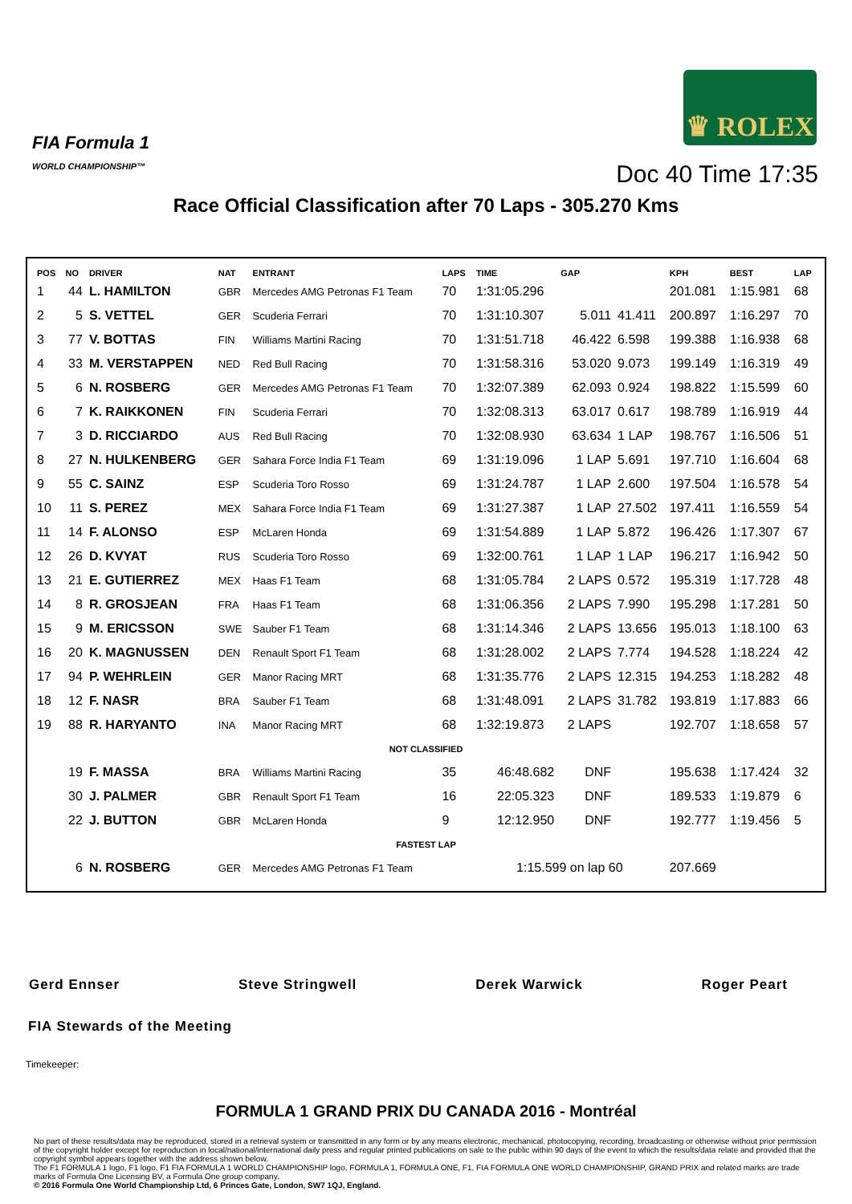FIA Formula 1
WORLD CHAMPIONSHIP™
♛ ROLEX
Doc 40 Time 17:35
Race Official Classification after 70 Laps - 305.270 Kms
| POS | NO | DRIVER | NAT | ENTRANT | LAPS | TIME | GAP | | KPH | BEST | LAP |
| --- | --- | --- | --- | --- | --- | --- | --- | --- | --- | --- | --- |
| 1 | 44 | L. HAMILTON | GBR | Mercedes AMG Petronas F1 Team | 70 | 1:31:05.296 | | | 201.081 | 1:15.981 | 68 |
| 2 | 5 | S. VETTEL | GER | Scuderia Ferrari | 70 | 1:31:10.307 | 5.011 | 41.411 | 200.897 | 1:16.297 | 70 |
| 3 | 77 | V. BOTTAS | FIN | Williams Martini Racing | 70 | 1:31:51.718 | 46.422 | 6.598 | 199.388 | 1:16.938 | 68 |
| 4 | 33 | M. VERSTAPPEN | NED | Red Bull Racing | 70 | 1:31:58.316 | 53.020 | 9.073 | 199.149 | 1:16.319 | 49 |
| 5 | 6 | N. ROSBERG | GER | Mercedes AMG Petronas F1 Team | 70 | 1:32:07.389 | 62.093 | 0.924 | 198.822 | 1:15.599 | 60 |
| 6 | 7 | K. RAIKKONEN | FIN | Scuderia Ferrari | 70 | 1:32:08.313 | 63.017 | 0.617 | 198.789 | 1:16.919 | 44 |
| 7 | 3 | D. RICCIARDO | AUS | Red Bull Racing | 70 | 1:32:08.930 | 63.634 | 1 LAP | 198.767 | 1:16.506 | 51 |
| 8 | 27 | N. HULKENBERG | GER | Sahara Force India F1 Team | 69 | 1:31:19.096 | 1 LAP | 5.691 | 197.710 | 1:16.604 | 68 |
| 9 | 55 | C. SAINZ | ESP | Scuderia Toro Rosso | 69 | 1:31:24.787 | 1 LAP | 2.600 | 197.504 | 1:16.578 | 54 |
| 10 | 11 | S. PEREZ | MEX | Sahara Force India F1 Team | 69 | 1:31:27.387 | 1 LAP | 27.502 | 197.411 | 1:16.559 | 54 |
| 11 | 14 | F. ALONSO | ESP | McLaren Honda | 69 | 1:31:54.889 | 1 LAP | 5.872 | 196.426 | 1:17.307 | 67 |
| 12 | 26 | D. KVYAT | RUS | Scuderia Toro Rosso | 69 | 1:32:00.761 | 1 LAP | 1 LAP | 196.217 | 1:16.942 | 50 |
| 13 | 21 | E. GUTIERREZ | MEX | Haas F1 Team | 68 | 1:31:05.784 | 2 LAPS | 0.572 | 195.319 | 1:17.728 | 48 |
| 14 | 8 | R. GROSJEAN | FRA | Haas F1 Team | 68 | 1:31:06.356 | 2 LAPS | 7.990 | 195.298 | 1:17.281 | 50 |
| 15 | 9 | M. ERICSSON | SWE | Sauber F1 Team | 68 | 1:31:14.346 | 2 LAPS | 13.656 | 195.013 | 1:18.100 | 63 |
| 16 | 20 | K. MAGNUSSEN | DEN | Renault Sport F1 Team | 68 | 1:31:28.002 | 2 LAPS | 7.774 | 194.528 | 1:18.224 | 42 |
| 17 | 94 | P. WEHRLEIN | GER | Manor Racing MRT | 68 | 1:31:35.776 | 2 LAPS | 12.315 | 194.253 | 1:18.282 | 48 |
| 18 | 12 | F. NASR | BRA | Sauber F1 Team | 68 | 1:31:48.091 | 2 LAPS | 31.782 | 193.819 | 1:17.883 | 66 |
| 19 | 88 | R. HARYANTO | INA | Manor Racing MRT | 68 | 1:32:19.873 | 2 LAPS | | 192.707 | 1:18.658 | 57 |
| NOT CLASSIFIED | | | | | | | | | | | |
| | 19 | F. MASSA | BRA | Williams Martini Racing | 35 | 46:48.682 | DNF | | 195.638 | 1:17.424 | 32 |
| | 30 | J. PALMER | GBR | Renault Sport F1 Team | 16 | 22:05.323 | DNF | | 189.533 | 1:19.879 | 6 |
| | 22 | J. BUTTON | GBR | McLaren Honda | 9 | 12:12.950 | DNF | | 192.777 | 1:19.456 | 5 |
| FASTEST LAP | | | | | | | | | | | |
| | 6 | N. ROSBERG | GER | Mercedes AMG Petronas F1 Team | | 1:15.599 on lap 60 | | | 207.669 | | |
Gerd Ennser Steve Stringwell Derek Warwick Roger Peart
FIA Stewards of the Meeting
Timekeeper:
FORMULA 1 GRAND PRIX DU CANADA 2016 - Montréal
No part of these results/data may be reproduced, stored in a retrieval system or transmitted in any form or by any means electronic, mechanical, photocopying, recording, broadcasting or otherwise without prior permission of the copyright holder except for reproduction in local/national/international daily press and regular printed publications on sale to the public within 90 days of the event to which the results/data relate and provided that the copyright symbol appears together with the address shown below.
The F1 FORMULA 1 logo, F1 logo, F1 FIA FORMULA 1 WORLD CHAMPIONSHIP logo, FORMULA 1, FORMULA ONE, F1, FIA FORMULA ONE WORLD CHAMPIONSHIP, GRAND PRIX and related marks are trade marks of Formula One Licensing BV, a Formula One group company.
© 2016 Formula One World Championship Ltd, 6 Princes Gate, London, SW7 1QJ, England.